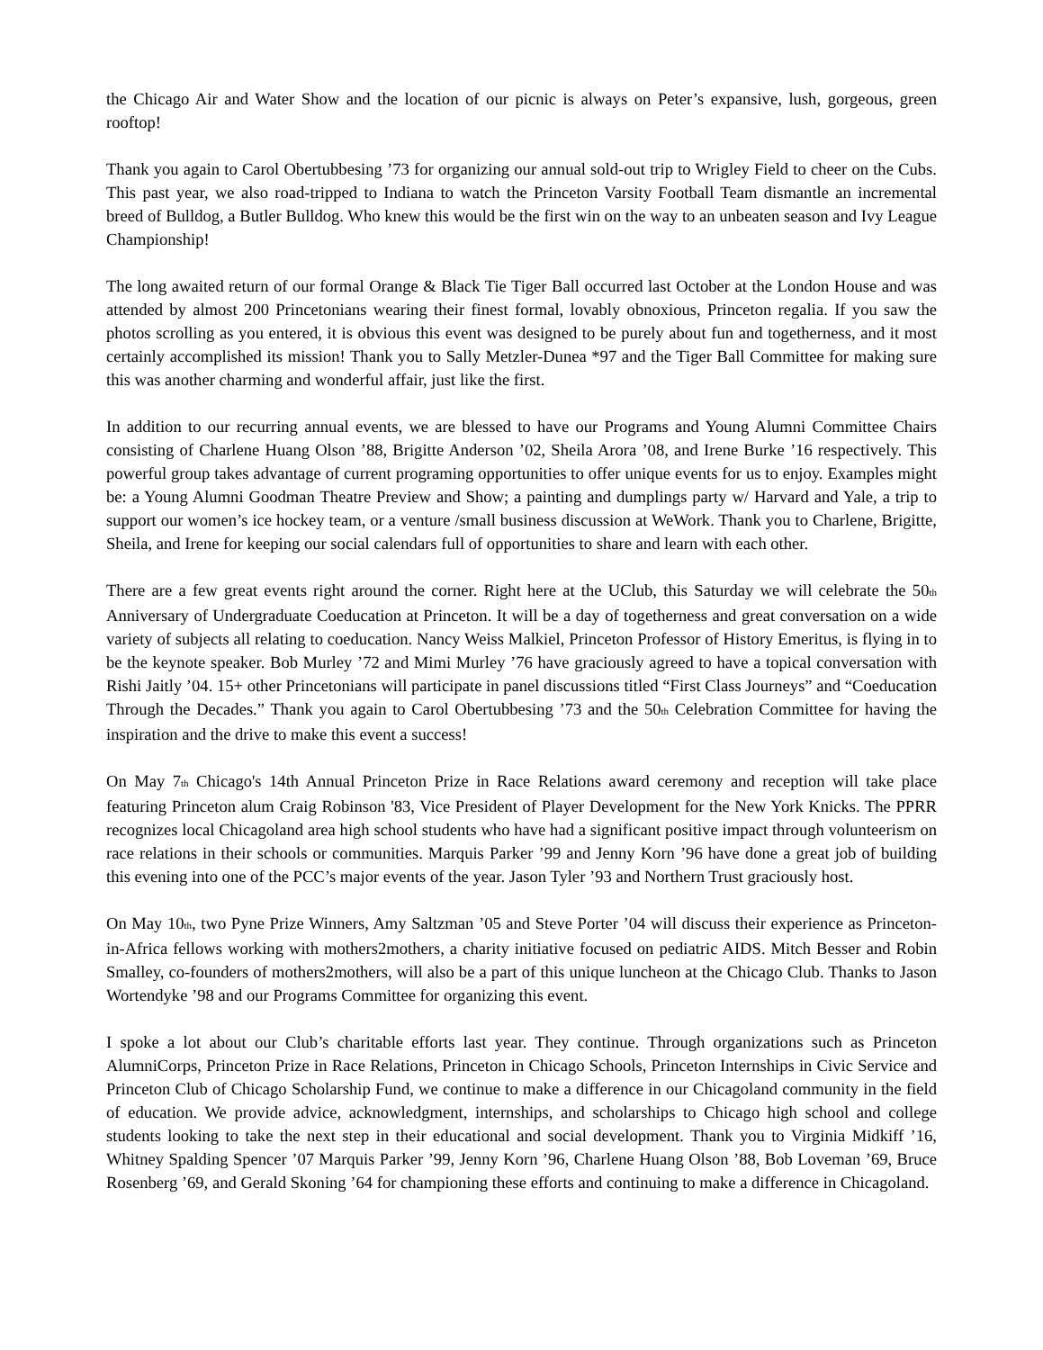the Chicago Air and Water Show and the location of our picnic is always on Peter’s expansive, lush, gorgeous, green rooftop!
Thank you again to Carol Obertubbesing ’73 for organizing our annual sold-out trip to Wrigley Field to cheer on the Cubs. This past year, we also road-tripped to Indiana to watch the Princeton Varsity Football Team dismantle an incremental breed of Bulldog, a Butler Bulldog. Who knew this would be the first win on the way to an unbeaten season and Ivy League Championship!
The long awaited return of our formal Orange & Black Tie Tiger Ball occurred last October at the London House and was attended by almost 200 Princetonians wearing their finest formal, lovably obnoxious, Princeton regalia. If you saw the photos scrolling as you entered, it is obvious this event was designed to be purely about fun and togetherness, and it most certainly accomplished its mission! Thank you to Sally Metzler-Dunea *97 and the Tiger Ball Committee for making sure this was another charming and wonderful affair, just like the first.
In addition to our recurring annual events, we are blessed to have our Programs and Young Alumni Committee Chairs consisting of Charlene Huang Olson ’88, Brigitte Anderson ’02, Sheila Arora ’08, and Irene Burke ’16 respectively. This powerful group takes advantage of current programing opportunities to offer unique events for us to enjoy. Examples might be: a Young Alumni Goodman Theatre Preview and Show; a painting and dumplings party w/ Harvard and Yale, a trip to support our women’s ice hockey team, or a venture /small business discussion at WeWork. Thank you to Charlene, Brigitte, Sheila, and Irene for keeping our social calendars full of opportunities to share and learn with each other.
There are a few great events right around the corner. Right here at the UClub, this Saturday we will celebrate the 50<sub>th</sub> Anniversary of Undergraduate Coeducation at Princeton. It will be a day of togetherness and great conversation on a wide variety of subjects all relating to coeducation. Nancy Weiss Malkiel, Princeton Professor of History Emeritus, is flying in to be the keynote speaker. Bob Murley ’72 and Mimi Murley ’76 have graciously agreed to have a topical conversation with Rishi Jaitly ’04. 15+ other Princetonians will participate in panel discussions titled “First Class Journeys” and “Coeducation Through the Decades.” Thank you again to Carol Obertubbesing ’73 and the 50<sub>th</sub> Celebration Committee for having the inspiration and the drive to make this event a success!
On May 7<sub>th</sub> Chicago's 14th Annual Princeton Prize in Race Relations award ceremony and reception will take place featuring Princeton alum Craig Robinson '83, Vice President of Player Development for the New York Knicks. The PPRR recognizes local Chicagoland area high school students who have had a significant positive impact through volunteerism on race relations in their schools or communities. Marquis Parker ’99 and Jenny Korn ’96 have done a great job of building this evening into one of the PCC’s major events of the year. Jason Tyler ’93 and Northern Trust graciously host.
On May 10<sub>th</sub>, two Pyne Prize Winners, Amy Saltzman ’05 and Steve Porter ’04 will discuss their experience as Princeton-in-Africa fellows working with mothers2mothers, a charity initiative focused on pediatric AIDS. Mitch Besser and Robin Smalley, co-founders of mothers2mothers, will also be a part of this unique luncheon at the Chicago Club. Thanks to Jason Wortendyke ’98 and our Programs Committee for organizing this event.
I spoke a lot about our Club’s charitable efforts last year. They continue. Through organizations such as Princeton AlumniCorps, Princeton Prize in Race Relations, Princeton in Chicago Schools, Princeton Internships in Civic Service and Princeton Club of Chicago Scholarship Fund, we continue to make a difference in our Chicagoland community in the field of education. We provide advice, acknowledgment, internships, and scholarships to Chicago high school and college students looking to take the next step in their educational and social development. Thank you to Virginia Midkiff ’16, Whitney Spalding Spencer ’07 Marquis Parker ’99, Jenny Korn ’96, Charlene Huang Olson ’88, Bob Loveman ’69, Bruce Rosenberg ’69, and Gerald Skoning ’64 for championing these efforts and continuing to make a difference in Chicagoland.